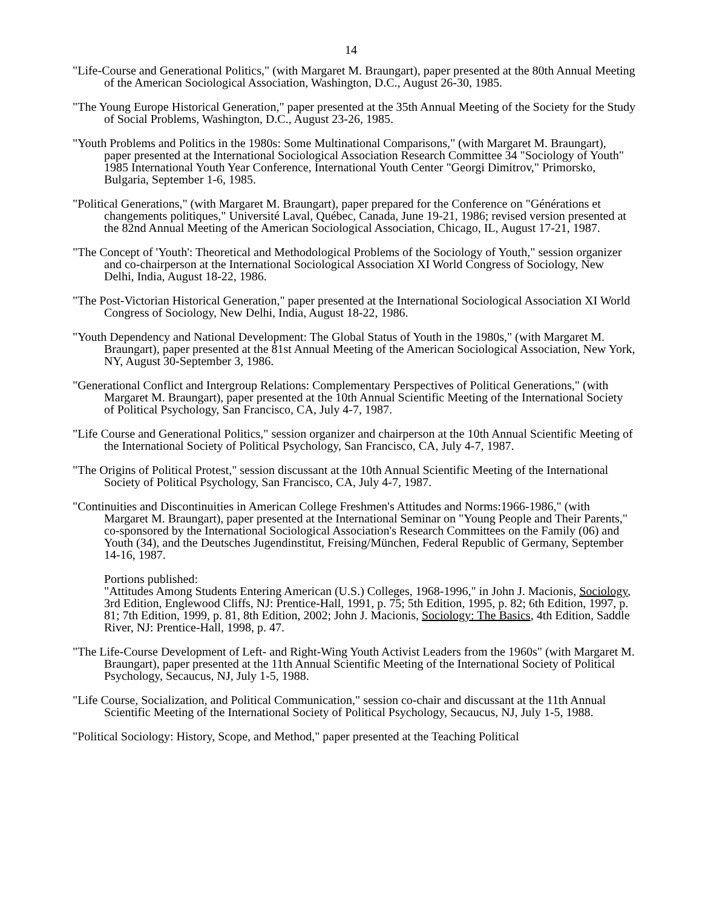14
"Life-Course and Generational Politics," (with Margaret M. Braungart), paper presented at the 80th Annual Meeting of the American Sociological Association, Washington, D.C., August 26-30, 1985.
"The Young Europe Historical Generation," paper presented at the 35th Annual Meeting of the Society for the Study of Social Problems, Washington, D.C., August 23-26, 1985.
"Youth Problems and Politics in the 1980s: Some Multinational Comparisons," (with Margaret M. Braungart), paper presented at the International Sociological Association Research Committee 34 "Sociology of Youth" 1985 International Youth Year Conference, International Youth Center "Georgi Dimitrov," Primorsko, Bulgaria, September 1-6, 1985.
"Political Generations," (with Margaret M. Braungart), paper prepared for the Conference on "Générations et changements politiques," Université Laval, Québec, Canada, June 19-21, 1986; revised version presented at the 82nd Annual Meeting of the American Sociological Association, Chicago, IL, August 17-21, 1987.
"The Concept of 'Youth': Theoretical and Methodological Problems of the Sociology of Youth," session organizer and co-chairperson at the International Sociological Association XI World Congress of Sociology, New Delhi, India, August 18-22, 1986.
"The Post-Victorian Historical Generation," paper presented at the International Sociological Association XI World Congress of Sociology, New Delhi, India, August 18-22, 1986.
"Youth Dependency and National Development: The Global Status of Youth in the 1980s," (with Margaret M. Braungart), paper presented at the 81st Annual Meeting of the American Sociological Association, New York, NY, August 30-September 3, 1986.
"Generational Conflict and Intergroup Relations: Complementary Perspectives of Political Generations," (with Margaret M. Braungart), paper presented at the 10th Annual Scientific Meeting of the International Society of Political Psychology, San Francisco, CA, July 4-7, 1987.
"Life Course and Generational Politics," session organizer and chairperson at the 10th Annual Scientific Meeting of the International Society of Political Psychology, San Francisco, CA, July 4-7, 1987.
"The Origins of Political Protest," session discussant at the 10th Annual Scientific Meeting of the International Society of Political Psychology, San Francisco, CA, July 4-7, 1987.
"Continuities and Discontinuities in American College Freshmen's Attitudes and Norms:1966-1986," (with Margaret M. Braungart), paper presented at the International Seminar on "Young People and Their Parents," co-sponsored by the International Sociological Association's Research Committees on the Family (06) and Youth (34), and the Deutsches Jugendinstitut, Freising/München, Federal Republic of Germany, September 14-16, 1987.
Portions published:
"Attitudes Among Students Entering American (U.S.) Colleges, 1968-1996," in John J. Macionis, Sociology, 3rd Edition, Englewood Cliffs, NJ: Prentice-Hall, 1991, p. 75; 5th Edition, 1995, p. 82; 6th Edition, 1997, p. 81; 7th Edition, 1999, p. 81, 8th Edition, 2002; John J. Macionis, Sociology: The Basics, 4th Edition, Saddle River, NJ: Prentice-Hall, 1998, p. 47.
"The Life-Course Development of Left- and Right-Wing Youth Activist Leaders from the 1960s" (with Margaret M. Braungart), paper presented at the 11th Annual Scientific Meeting of the International Society of Political Psychology, Secaucus, NJ, July 1-5, 1988.
"Life Course, Socialization, and Political Communication," session co-chair and discussant at the 11th Annual Scientific Meeting of the International Society of Political Psychology, Secaucus, NJ, July 1-5, 1988.
"Political Sociology: History, Scope, and Method," paper presented at the Teaching Political